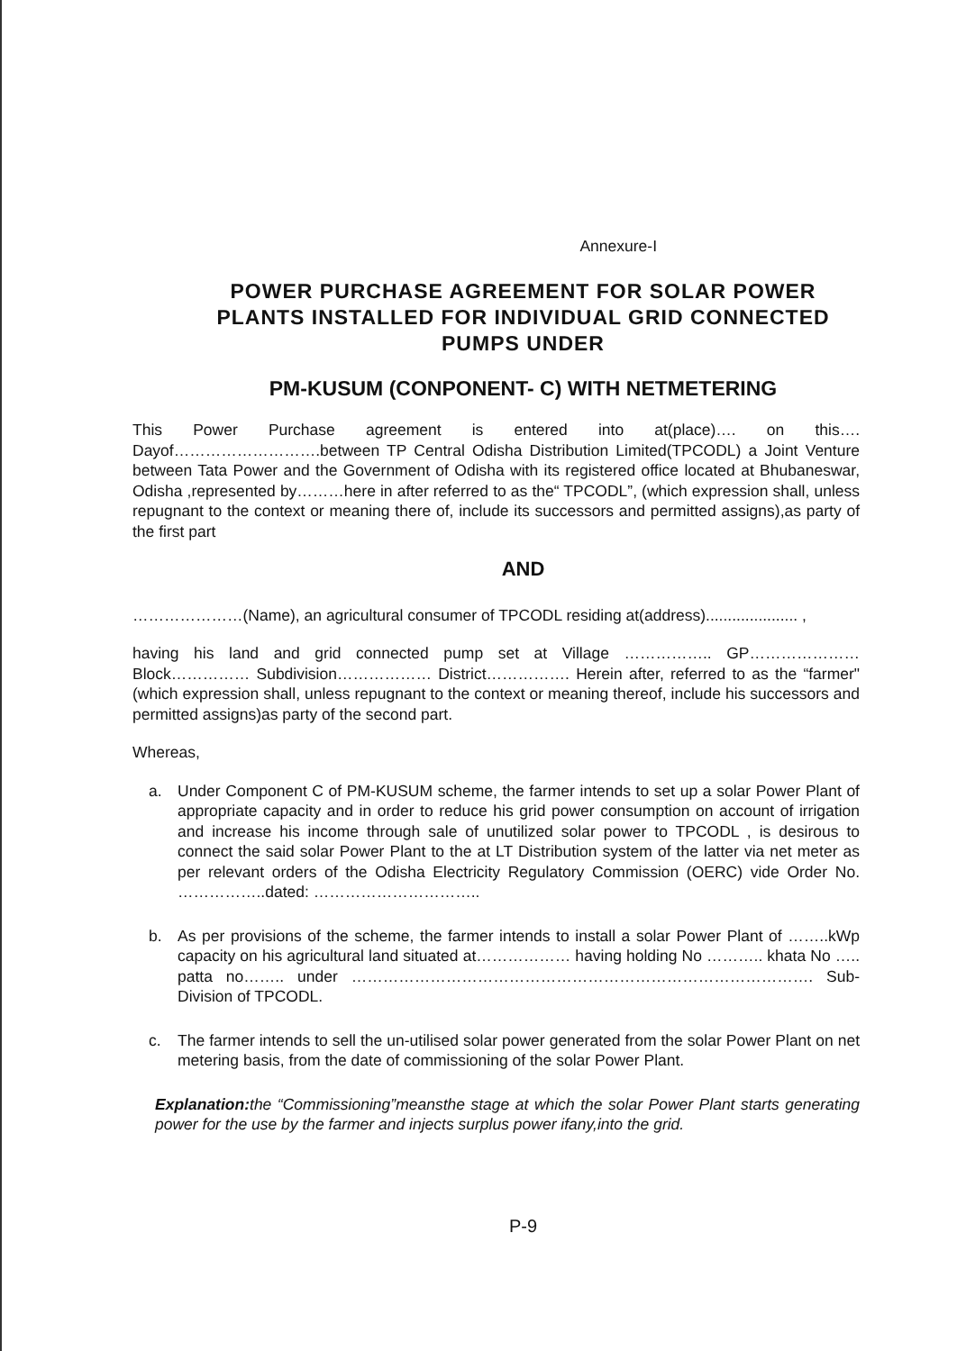Annexure-I
POWER PURCHASE AGREEMENT FOR SOLAR POWER PLANTS INSTALLED FOR INDIVIDUAL GRID CONNECTED PUMPS UNDER
PM-KUSUM (CONPONENT- C) WITH NETMETERING
This Power Purchase agreement is entered into at(place)…. on this…. Dayof……………………….between TP Central Odisha Distribution Limited(TPCODL) a Joint Venture between Tata Power and the Government of Odisha with its registered office located at Bhubaneswar, Odisha ,represented by………here in after referred to as the“ TPCODL”, (which expression shall, unless repugnant to the context or meaning there of, include its successors and permitted assigns),as party of the first part
AND
…………………(Name), an agricultural consumer of TPCODL residing at(address)..................... ,
having his land and grid connected pump set at Village …………….. GP………………… Block…………… Subdivision……………… District……………. Herein after, referred to as the “farmer"(which expression shall, unless repugnant to the context or meaning thereof, include his successors and permitted assigns)as party of the second part.
Whereas,
a. Under Component C of PM-KUSUM scheme, the farmer intends to set up a solar Power Plant of appropriate capacity and in order to reduce his grid power consumption on account of irrigation and increase his income through sale of unutilized solar power to TPCODL , is desirous to connect the said solar Power Plant to the at LT Distribution system of the latter via net meter as per relevant orders of the Odisha Electricity Regulatory Commission (OERC) vide Order No. ……………..dated: …………………………..
b. As per provisions of the scheme, the farmer intends to install a solar Power Plant of ……..kWp capacity on his agricultural land situated at……………… having holding No ……….. khata No ….. patta no…….. under ……………………………………………………………………………. Sub-Division of TPCODL.
c. The farmer intends to sell the un-utilised solar power generated from the solar Power Plant on net metering basis, from the date of commissioning of the solar Power Plant.
Explanation: the “Commissioning”meansthe stage at which the solar Power Plant starts generating power for the use by the farmer and injects surplus power ifany,into the grid.
P-9